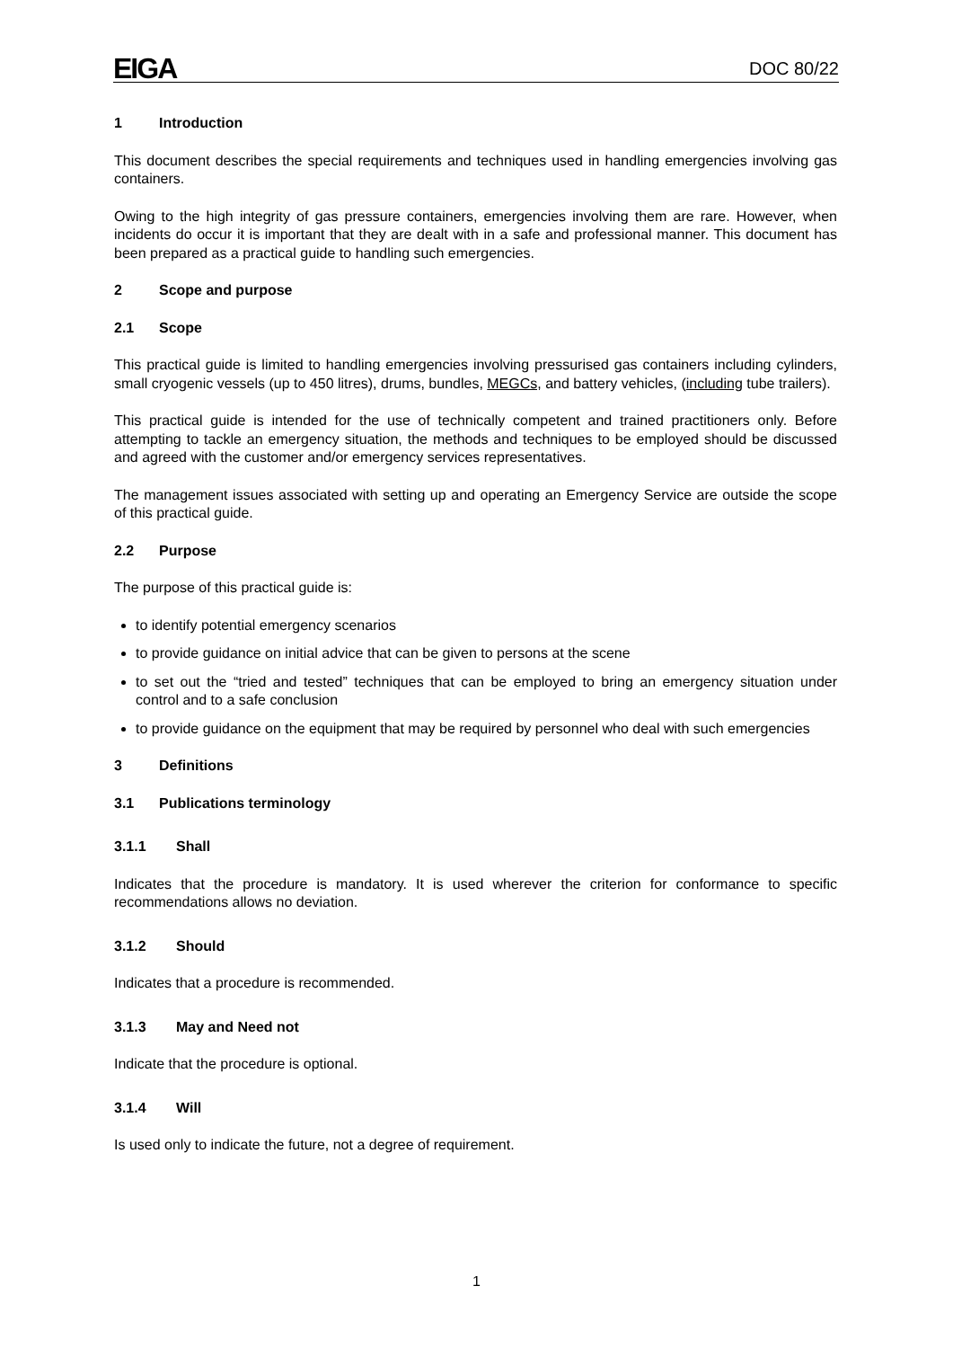EIGA
DOC 80/22
1 Introduction
This document describes the special requirements and techniques used in handling emergencies involving gas containers.
Owing to the high integrity of gas pressure containers, emergencies involving them are rare. However, when incidents do occur it is important that they are dealt with in a safe and professional manner. This document has been prepared as a practical guide to handling such emergencies.
2 Scope and purpose
2.1 Scope
This practical guide is limited to handling emergencies involving pressurised gas containers including cylinders, small cryogenic vessels (up to 450 litres), drums, bundles, MEGCs, and battery vehicles, (including tube trailers).
This practical guide is intended for the use of technically competent and trained practitioners only. Before attempting to tackle an emergency situation, the methods and techniques to be employed should be discussed and agreed with the customer and/or emergency services representatives.
The management issues associated with setting up and operating an Emergency Service are outside the scope of this practical guide.
2.2 Purpose
The purpose of this practical guide is:
to identify potential emergency scenarios
to provide guidance on initial advice that can be given to persons at the scene
to set out the “tried and tested” techniques that can be employed to bring an emergency situation under control and to a safe conclusion
to provide guidance on the equipment that may be required by personnel who deal with such emergencies
3 Definitions
3.1 Publications terminology
3.1.1 Shall
Indicates that the procedure is mandatory. It is used wherever the criterion for conformance to specific recommendations allows no deviation.
3.1.2 Should
Indicates that a procedure is recommended.
3.1.3 May and Need not
Indicate that the procedure is optional.
3.1.4 Will
Is used only to indicate the future, not a degree of requirement.
1